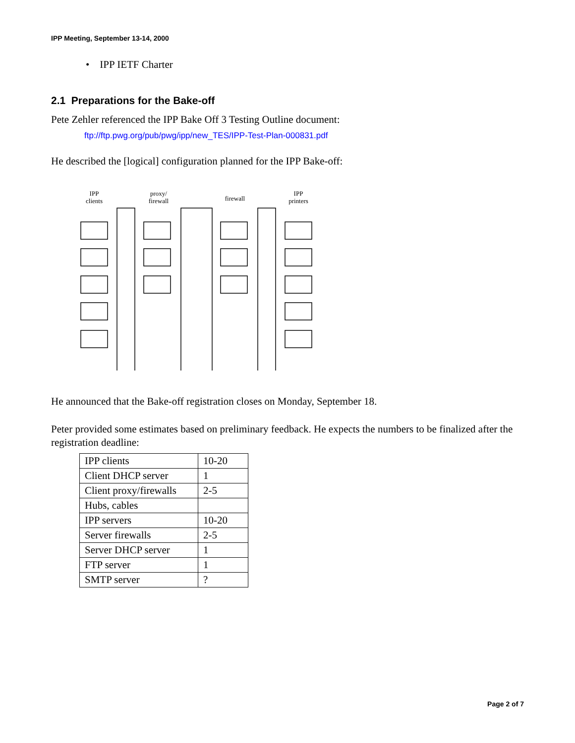IPP Meeting, September 13-14, 2000
• IPP IETF Charter
2.1 Preparations for the Bake-off
Pete Zehler referenced the IPP Bake Off 3 Testing Outline document:
ftp://ftp.pwg.org/pub/pwg/ipp/new_TES/IPP-Test-Plan-000831.pdf
He described the [logical] configuration planned for the IPP Bake-off:
IPP
clients
proxy/
firewall
firewall
IPP
printers
He announced that the Bake-off registration closes on Monday, September 18.
Peter provided some estimates based on preliminary feedback. He expects the numbers to be finalized after the registration deadline:
| IPP clients | 10-20 |
| Client DHCP server | 1 |
| Client proxy/firewalls | 2-5 |
| Hubs, cables | |
| IPP servers | 10-20 |
| Server firewalls | 2-5 |
| Server DHCP server | 1 |
| FTP server | 1 |
| SMTP server | ? |
Page 2 of 7